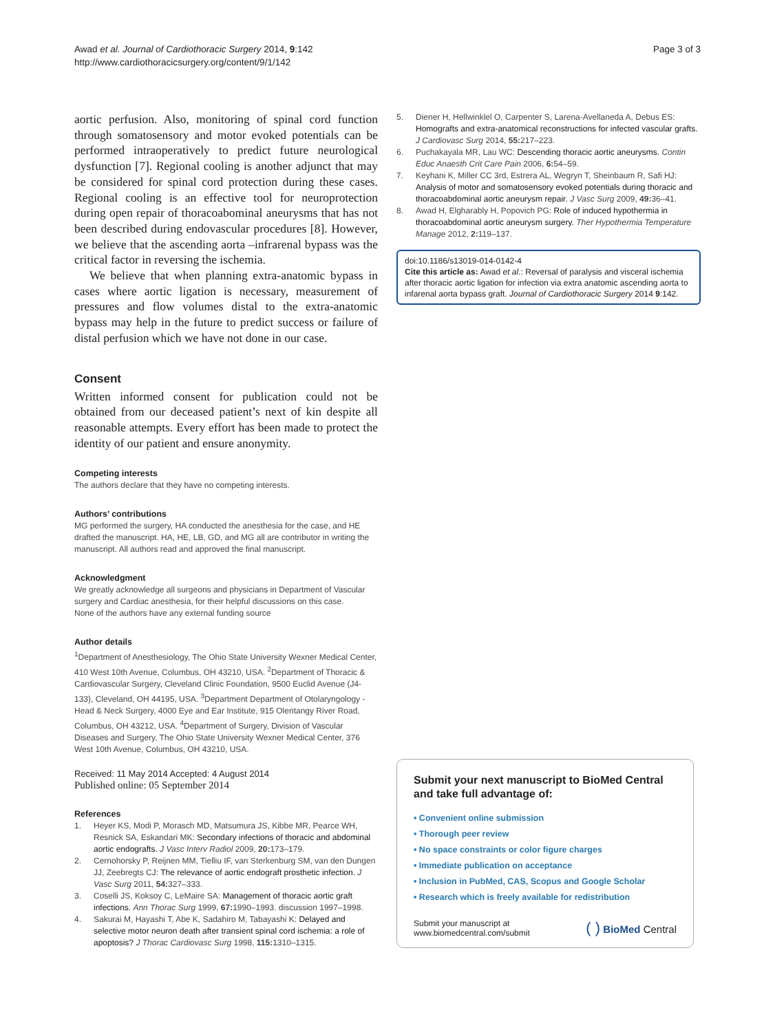Awad et al. Journal of Cardiothoracic Surgery 2014, 9:142
http://www.cardiothoracicsurgery.org/content/9/1/142
Page 3 of 3
aortic perfusion. Also, monitoring of spinal cord function through somatosensory and motor evoked potentials can be performed intraoperatively to predict future neurological dysfunction [7]. Regional cooling is another adjunct that may be considered for spinal cord protection during these cases. Regional cooling is an effective tool for neuroprotection during open repair of thoracoabominal aneurysms that has not been described during endovascular procedures [8]. However, we believe that the ascending aorta –infrarenal bypass was the critical factor in reversing the ischemia.
We believe that when planning extra-anatomic bypass in cases where aortic ligation is necessary, measurement of pressures and flow volumes distal to the extra-anatomic bypass may help in the future to predict success or failure of distal perfusion which we have not done in our case.
Consent
Written informed consent for publication could not be obtained from our deceased patient’s next of kin despite all reasonable attempts. Every effort has been made to protect the identity of our patient and ensure anonymity.
Competing interests
The authors declare that they have no competing interests.
Authors’ contributions
MG performed the surgery, HA conducted the anesthesia for the case, and HE drafted the manuscript. HA, HE, LB, GD, and MG all are contributor in writing the manuscript. All authors read and approved the final manuscript.
Acknowledgment
We greatly acknowledge all surgeons and physicians in Department of Vascular surgery and Cardiac anesthesia, for their helpful discussions on this case.
None of the authors have any external funding source
Author details
<sup>1</sup> Department of Anesthesiology, The Ohio State University Wexner Medical Center, 410 West 10th Avenue, Columbus, OH 43210, USA. <sup>2</sup>Department of Thoracic & Cardiovascular Surgery, Cleveland Clinic Foundation, 9500 Euclid Avenue (J4-133), Cleveland, OH 44195, USA. <sup>3</sup>Department Department of Otolaryngology - Head & Neck Surgery, 4000 Eye and Ear Institute, 915 Olentangy River Road, Columbus, OH 43212, USA. <sup>4</sup>Department of Surgery, Division of Vascular Diseases and Surgery, The Ohio State University Wexner Medical Center, 376 West 10th Avenue, Columbus, OH 43210, USA.
Received: 11 May 2014 Accepted: 4 August 2014
Published online: 05 September 2014
References
1. Heyer KS, Modi P, Morasch MD, Matsumura JS, Kibbe MR, Pearce WH, Resnick SA, Eskandari MK: Secondary infections of thoracic and abdominal aortic endografts. J Vasc Interv Radiol 2009, 20: 173–179.
2. Cernohorsky P, Reijnen MM, Tielliu IF, van Sterkenburg SM, van den Dungen JJ, Zeebregts CJ: The relevance of aortic endograft prosthetic infection. J Vasc Surg 2011, 54: 327–333.
3. Coselli JS, Koksoy C, LeMaire SA: Management of thoracic aortic graft infections. Ann Thorac Surg 1999, 67: 1990–1993. discussion 1997–1998.
4. Sakurai M, Hayashi T, Abe K, Sadahiro M, Tabayashi K: Delayed and selective motor neuron death after transient spinal cord ischemia: a role of apoptosis? J Thorac Cardiovasc Surg 1998, 115: 1310–1315.
5. Diener H, Hellwinklel O, Carpenter S, Larena-Avellaneda A, Debus ES: Homografts and extra-anatomical reconstructions for infected vascular grafts. J Cardiovasc Surg 2014, 55: 217–223.
6. Puchakayala MR, Lau WC: Descending thoracic aortic aneurysms. Contin Educ Anaesth Crit Care Pain 2006, 6: 54–59.
7. Keyhani K, Miller CC 3rd, Estrera AL, Wegryn T, Sheinbaum R, Safi HJ: Analysis of motor and somatosensory evoked potentials during thoracic and thoracoabdominal aortic aneurysm repair. J Vasc Surg 2009, 49: 36–41.
8. Awad H, Elgharably H, Popovich PG: Role of induced hypothermia in thoracoabdominal aortic aneurysm surgery. Ther Hypothermia Temperature Manage 2012, 2: 119–137.
doi:10.1186/s13019-014-0142-4
Cite this article as: Awad et al.: Reversal of paralysis and visceral ischemia after thoracic aortic ligation for infection via extra anatomic ascending aorta to infarenal aorta bypass graft. Journal of Cardiothoracic Surgery 2014 9:142.
Submit your next manuscript to BioMed Central and take full advantage of:
• Convenient online submission
• Thorough peer review
• No space constraints or color figure charges
• Immediate publication on acceptance
• Inclusion in PubMed, CAS, Scopus and Google Scholar
• Research which is freely available for redistribution
Submit your manuscript at
www.biomedcentral.com/submit
( ) BioMed Central